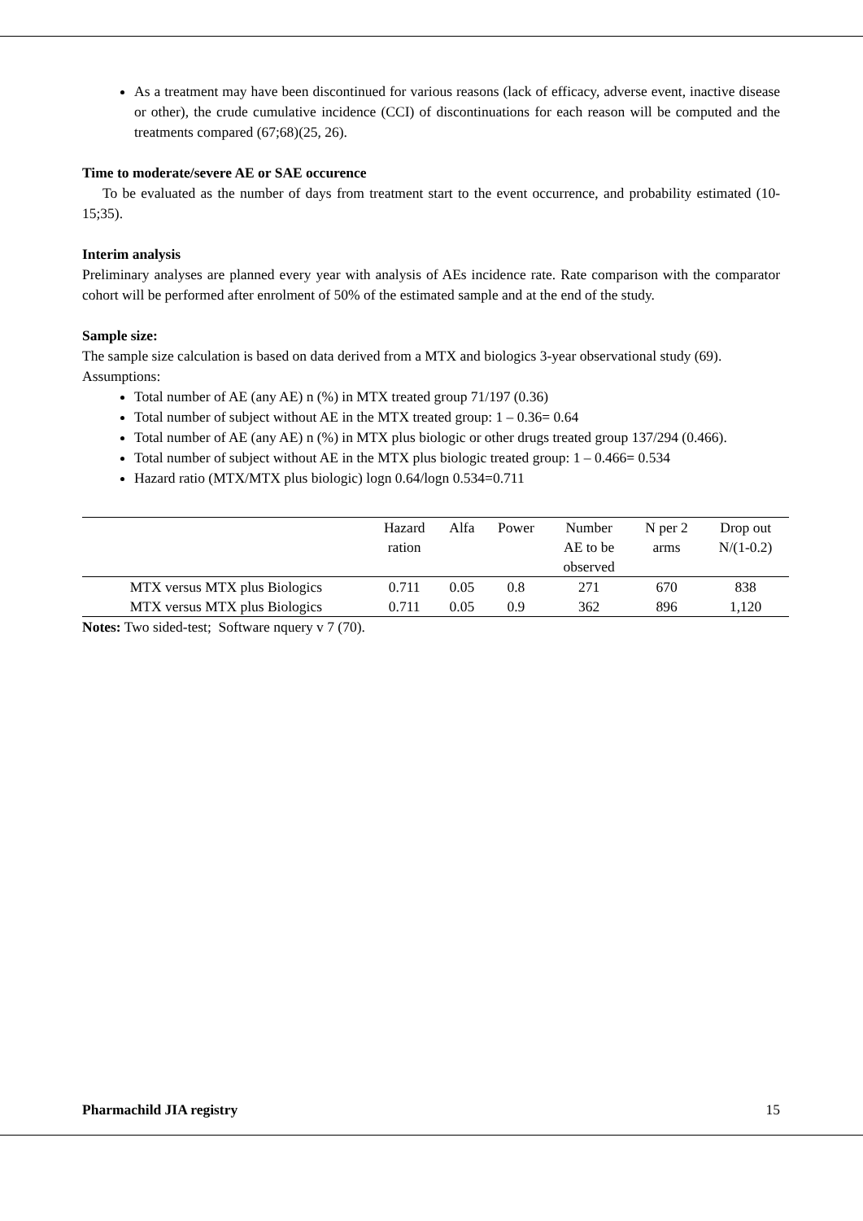As a treatment may have been discontinued for various reasons (lack of efficacy, adverse event, inactive disease or other), the crude cumulative incidence (CCI) of discontinuations for each reason will be computed and the treatments compared (67;68)(25, 26).
Time to moderate/severe AE or SAE occurence
To be evaluated as the number of days from treatment start to the event occurrence, and probability estimated (10-15;35).
Interim analysis
Preliminary analyses are planned every year with analysis of AEs incidence rate. Rate comparison with the comparator cohort will be performed after enrolment of 50% of the estimated sample and at the end of the study.
Sample size:
The sample size calculation is based on data derived from a MTX and biologics 3-year observational study (69).
Assumptions:
Total number of AE (any AE) n (%) in MTX treated group 71/197 (0.36)
Total number of subject without AE in the MTX treated group: 1 – 0.36= 0.64
Total number of AE (any AE) n (%) in MTX plus biologic or other drugs treated group 137/294 (0.466).
Total number of subject without AE in the MTX plus biologic treated group: 1 – 0.466= 0.534
Hazard ratio (MTX/MTX plus biologic) logn 0.64/logn 0.534=0.711
| | Hazard ration | Alfa | Power | Number AE to be observed | N per 2 arms | Drop out N/(1-0.2) |
| --- | --- | --- | --- | --- | --- | --- |
| MTX versus MTX plus Biologics | 0.711 | 0.05 | 0.8 | 271 | 670 | 838 |
| MTX versus MTX plus Biologics | 0.711 | 0.05 | 0.9 | 362 | 896 | 1,120 |
Notes: Two sided-test; Software nquery v 7 (70).
Pharmachild JIA registry 15